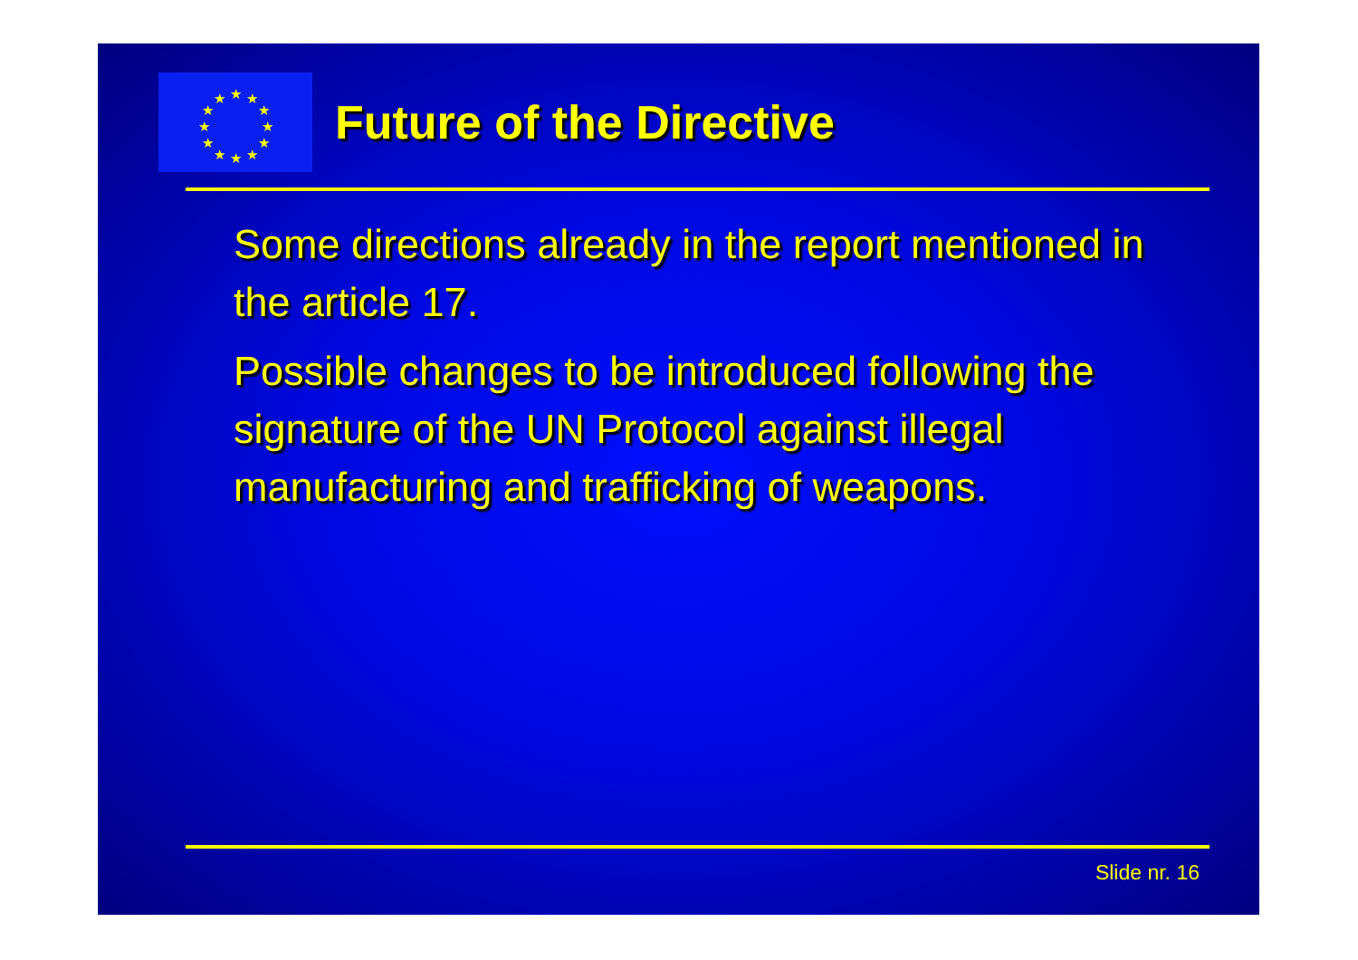.
★
★
★
★
★
★
★
★
★
★
★
★
Future of the Directive
Some directions already in the report mentioned in the article 17.
Possible changes to be introduced following the signature of the UN Protocol against illegal manufacturing and trafficking of weapons.
Slide nr. 16